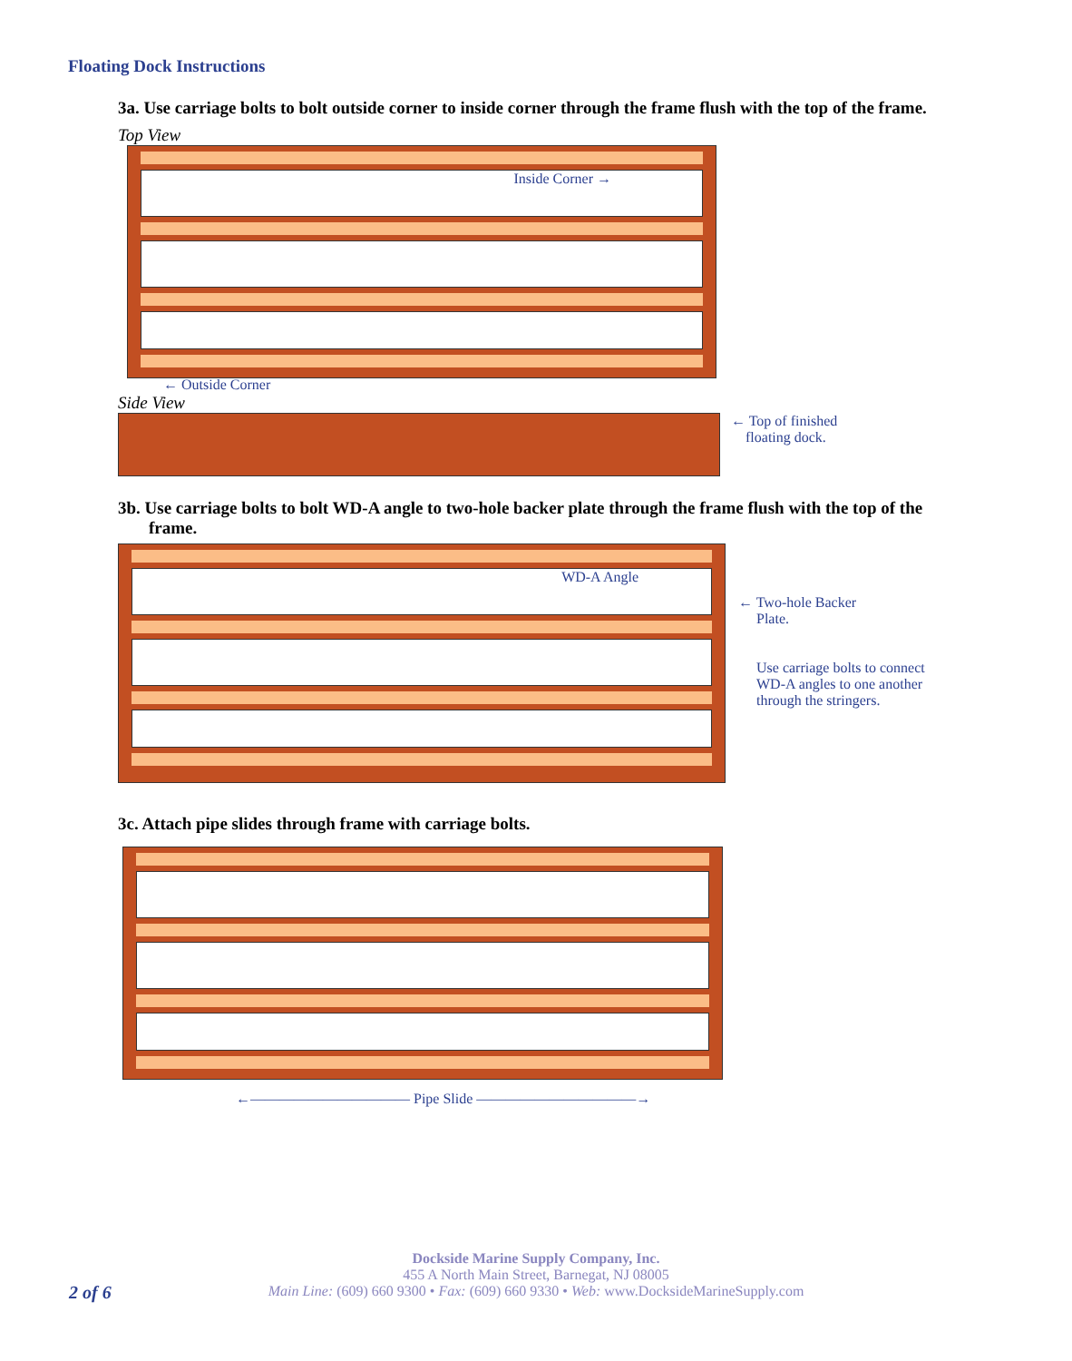Floating Dock Instructions
3a. Use carriage bolts to bolt outside corner to inside corner through the frame flush with the top of the frame.
Top View
Inside Corner →
← Outside Corner
Side View
← Top of finished
floating dock.
3b. Use carriage bolts to bolt WD-A angle to two-hole backer plate through the frame flush with the top of the frame.
WD-A Angle
← Two-hole Backer
Plate.
Use carriage bolts to connect
WD-A angles to one another
through the stringers.
3c. Attach pipe slides through frame with carriage bolts.
←——————————— Pipe Slide ———————————→
Dockside Marine Supply Company, Inc.
455 A North Main Street, Barnegat, NJ 08005
Main Line: (609) 660 9300 • Fax: (609) 660 9330 • Web: www.DocksideMarineSupply.com
2 of 6